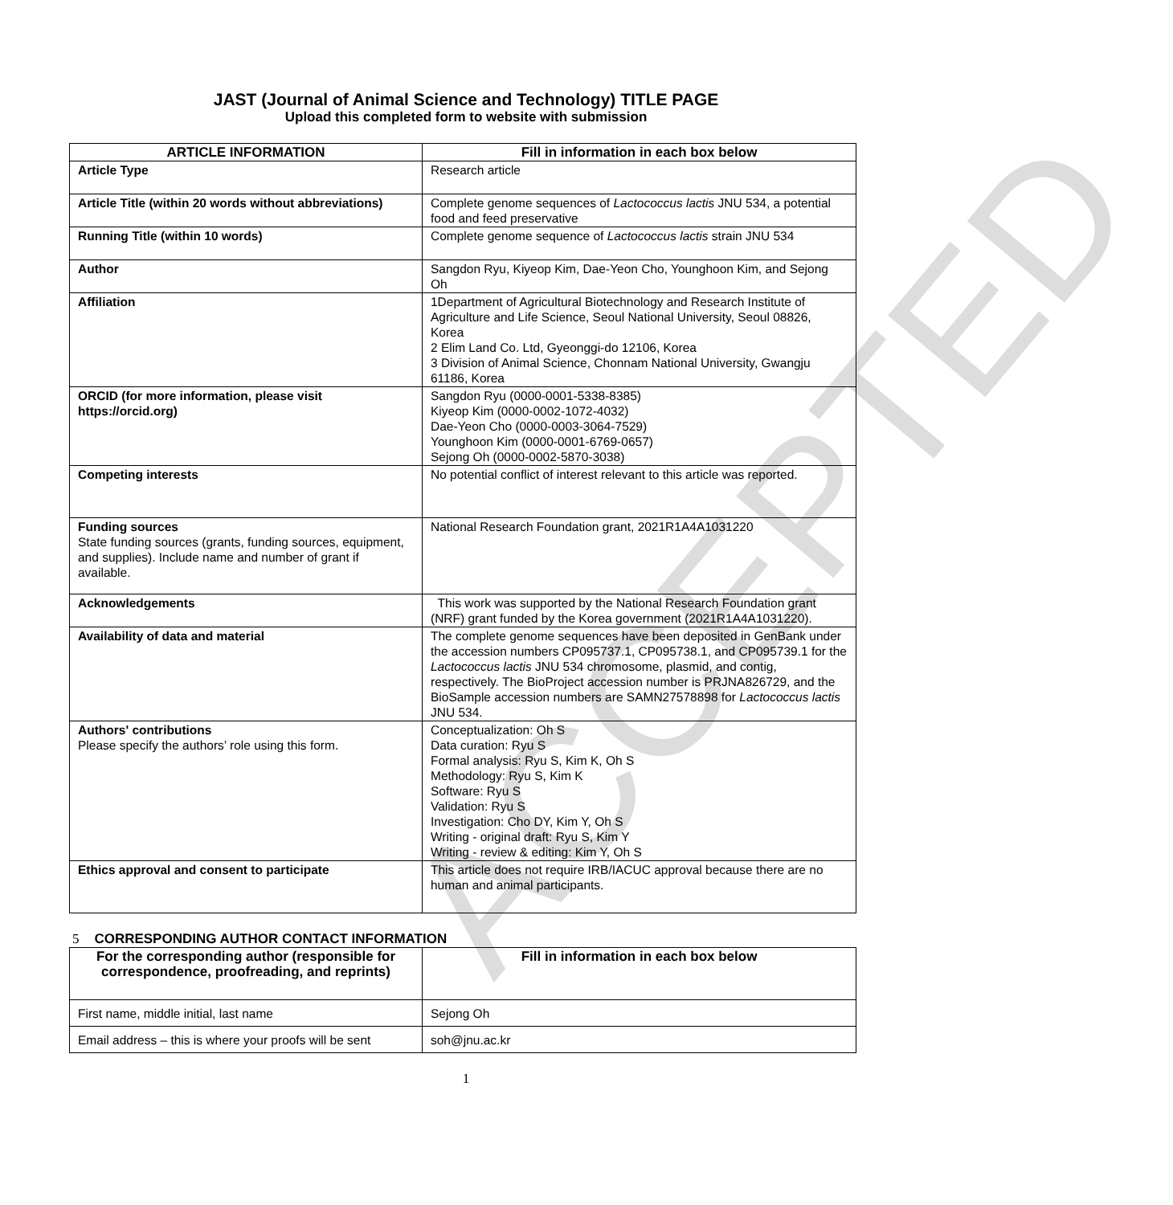ACCEPTED
JAST (Journal of Animal Science and Technology) TITLE PAGE
Upload this completed form to website with submission
| ARTICLE INFORMATION | Fill in information in each box below |
| --- | --- |
| Article Type | Research article |
| Article Title (within 20 words without abbreviations) | Complete genome sequences of Lactococcus lactis JNU 534, a potential food and feed preservative |
| Running Title (within 10 words) | Complete genome sequence of Lactococcus lactis strain JNU 534 |
| Author | Sangdon Ryu, Kiyeop Kim, Dae-Yeon Cho, Younghoon Kim, and Sejong Oh |
| Affiliation | 1Department of Agricultural Biotechnology and Research Institute of Agriculture and Life Science, Seoul National University, Seoul 08826, Korea 2 Elim Land Co. Ltd, Gyeonggi-do 12106, Korea 3 Division of Animal Science, Chonnam National University, Gwangju 61186, Korea |
| ORCID (for more information, please visit https://orcid.org) | Sangdon Ryu (0000-0001-5338-8385) Kiyeop Kim (0000-0002-1072-4032) Dae-Yeon Cho (0000-0003-3064-7529) Younghoon Kim (0000-0001-6769-0657) Sejong Oh (0000-0002-5870-3038) |
| Competing interests | No potential conflict of interest relevant to this article was reported. |
| Funding sources State funding sources (grants, funding sources, equipment, and supplies). Include name and number of grant if available. | National Research Foundation grant, 2021R1A4A1031220 |
| Acknowledgements | This work was supported by the National Research Foundation grant (NRF) grant funded by the Korea government (2021R1A4A1031220). |
| Availability of data and material | The complete genome sequences have been deposited in GenBank under the accession numbers CP095737.1, CP095738.1, and CP095739.1 for the Lactococcus lactis JNU 534 chromosome, plasmid, and contig, respectively. The BioProject accession number is PRJNA826729, and the BioSample accession numbers are SAMN27578898 for Lactococcus lactis JNU 534. |
| Authors' contributions Please specify the authors’ role using this form. | Conceptualization: Oh S Data curation: Ryu S Formal analysis: Ryu S, Kim K, Oh S Methodology: Ryu S, Kim K Software: Ryu S Validation: Ryu S Investigation: Cho DY, Kim Y, Oh S Writing - original draft: Ryu S, Kim Y Writing - review & editing: Kim Y, Oh S |
| Ethics approval and consent to participate | This article does not require IRB/IACUC approval because there are no human and animal participants. |
5 CORRESPONDING AUTHOR CONTACT INFORMATION
| For the corresponding author (responsible for correspondence, proofreading, and reprints) | Fill in information in each box below |
| --- | --- |
| First name, middle initial, last name | Sejong Oh |
| Email address – this is where your proofs will be sent | soh@jnu.ac.kr |
1